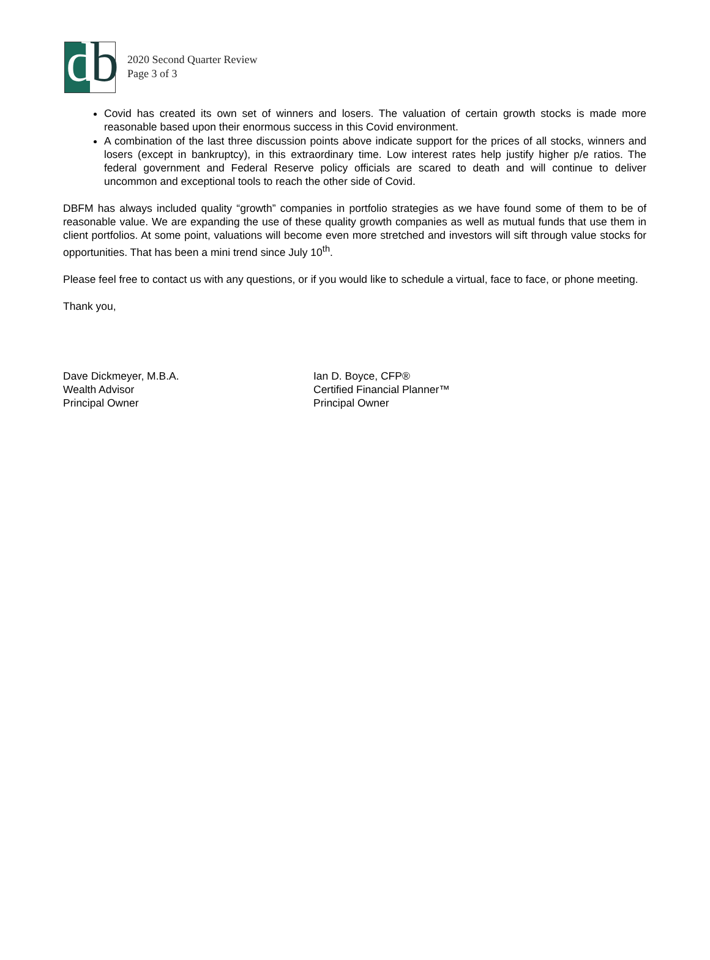db
2020 Second Quarter Review
Page 3 of 3
Covid has created its own set of winners and losers. The valuation of certain growth stocks is made more reasonable based upon their enormous success in this Covid environment.
A combination of the last three discussion points above indicate support for the prices of all stocks, winners and losers (except in bankruptcy), in this extraordinary time. Low interest rates help justify higher p/e ratios. The federal government and Federal Reserve policy officials are scared to death and will continue to deliver uncommon and exceptional tools to reach the other side of Covid.
DBFM has always included quality “growth” companies in portfolio strategies as we have found some of them to be of reasonable value. We are expanding the use of these quality growth companies as well as mutual funds that use them in client portfolios. At some point, valuations will become even more stretched and investors will sift through value stocks for opportunities. That has been a mini trend since July 10<sup>th</sup>.
Please feel free to contact us with any questions, or if you would like to schedule a virtual, face to face, or phone meeting.
Thank you,
Dave Dickmeyer, M.B.A.
Wealth Advisor
Principal Owner
Ian D. Boyce, CFP®
Certified Financial Planner™
Principal Owner